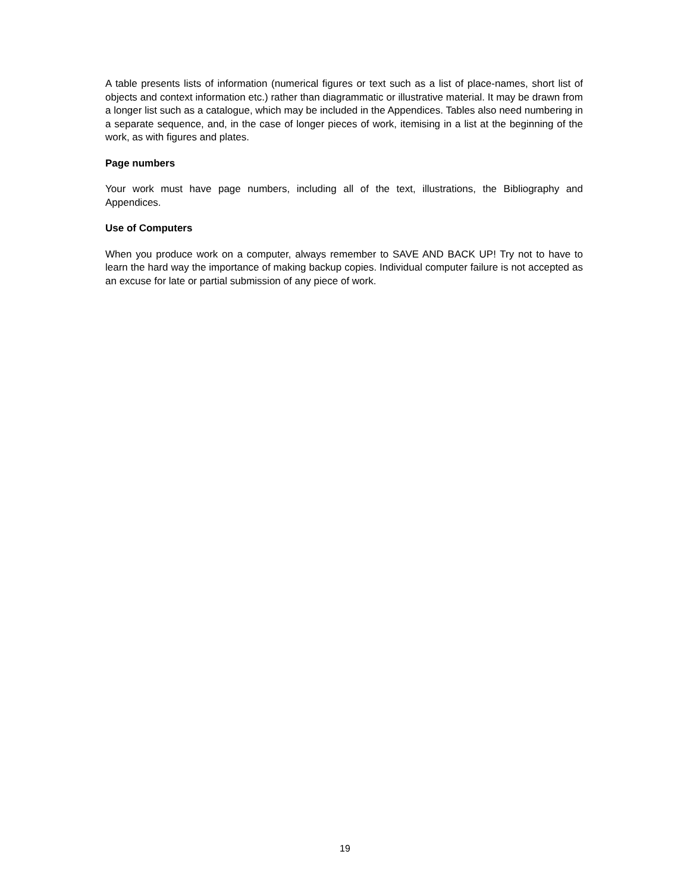A table presents lists of information (numerical figures or text such as a list of place-names, short list of objects and context information etc.) rather than diagrammatic or illustrative material. It may be drawn from a longer list such as a catalogue, which may be included in the Appendices. Tables also need numbering in a separate sequence, and, in the case of longer pieces of work, itemising in a list at the beginning of the work, as with figures and plates.
Page numbers
Your work must have page numbers, including all of the text, illustrations, the Bibliography and Appendices.
Use of Computers
When you produce work on a computer, always remember to SAVE AND BACK UP! Try not to have to learn the hard way the importance of making backup copies. Individual computer failure is not accepted as an excuse for late or partial submission of any piece of work.
19